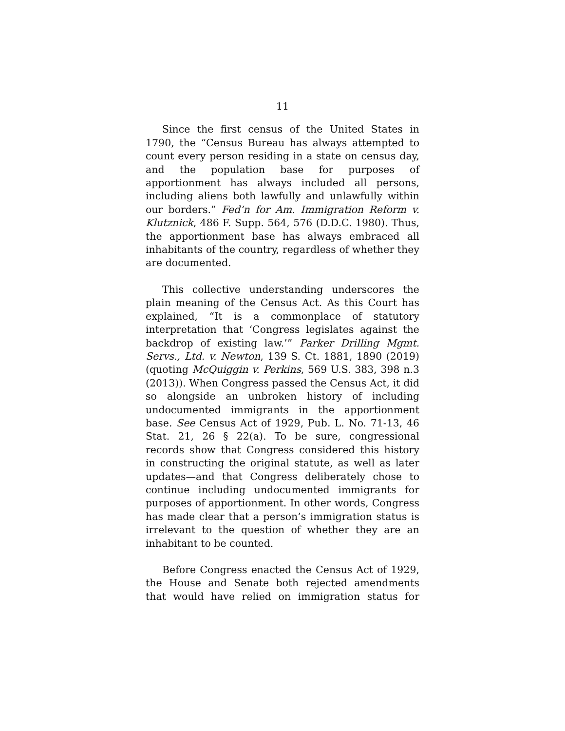11
Since the first census of the United States in 1790, the “Census Bureau has always attempted to count every person residing in a state on census day, and the population base for purposes of apportionment has always included all persons, including aliens both lawfully and unlawfully within our borders.” Fed’n for Am. Immigration Reform v. Klutznick, 486 F. Supp. 564, 576 (D.D.C. 1980). Thus, the apportionment base has always embraced all inhabitants of the country, regardless of whether they are documented.
This collective understanding underscores the plain meaning of the Census Act. As this Court has explained, “It is a commonplace of statutory interpretation that ‘Congress legislates against the backdrop of existing law.’” Parker Drilling Mgmt. Servs., Ltd. v. Newton, 139 S. Ct. 1881, 1890 (2019) (quoting McQuiggin v. Perkins, 569 U.S. 383, 398 n.3 (2013)). When Congress passed the Census Act, it did so alongside an unbroken history of including undocumented immigrants in the apportionment base. See Census Act of 1929, Pub. L. No. 71-13, 46 Stat. 21, 26 § 22(a). To be sure, congressional records show that Congress considered this history in constructing the original statute, as well as later updates—and that Congress deliberately chose to continue including undocumented immigrants for purposes of apportionment. In other words, Congress has made clear that a person’s immigration status is irrelevant to the question of whether they are an inhabitant to be counted.
Before Congress enacted the Census Act of 1929, the House and Senate both rejected amendments that would have relied on immigration status for